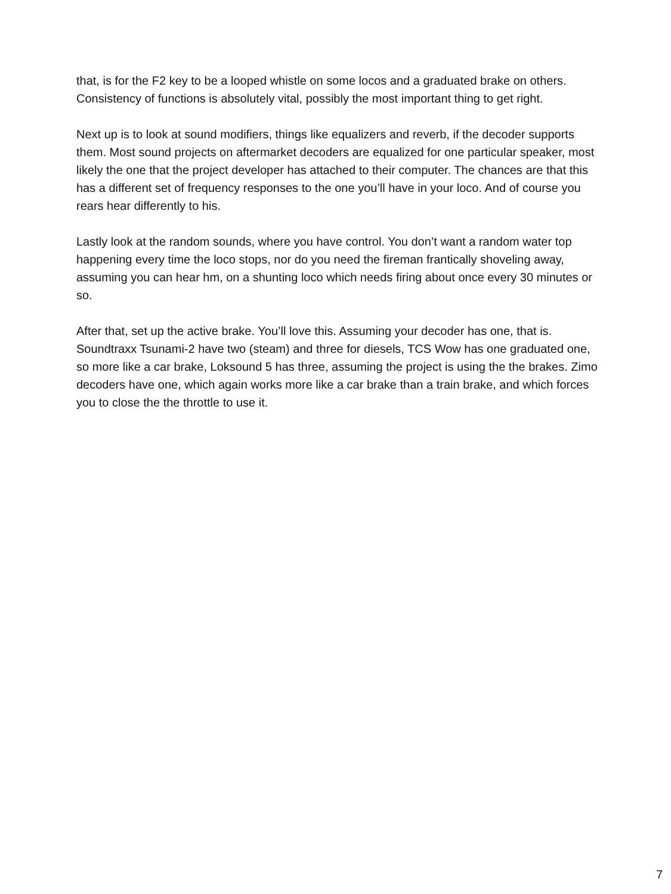that, is for the F2 key to be a looped whistle on some locos and a graduated brake on others. Consistency of functions is absolutely vital, possibly the most important thing to get right.
Next up is to look at sound modifiers, things like equalizers and reverb, if the decoder supports them. Most sound projects on aftermarket decoders are equalized for one particular speaker, most likely the one that the project developer has attached to their computer. The chances are that this has a different set of frequency responses to the one you’ll have in your loco. And of course you rears hear differently to his.
Lastly look at the random sounds, where you have control. You don’t want a random water top happening every time the loco stops, nor do you need the fireman frantically shoveling away, assuming you can hear hm, on a shunting loco which needs firing about once every 30 minutes or so.
After that, set up the active brake. You’ll love this. Assuming your decoder has one, that is. Soundtraxx Tsunami-2 have two (steam) and three for diesels, TCS Wow has one graduated one, so more like a car brake, Loksound 5 has three, assuming the project is using the the brakes. Zimo decoders have one, which again works more like a car brake than a train brake, and which forces you to close the the throttle to use it.
7